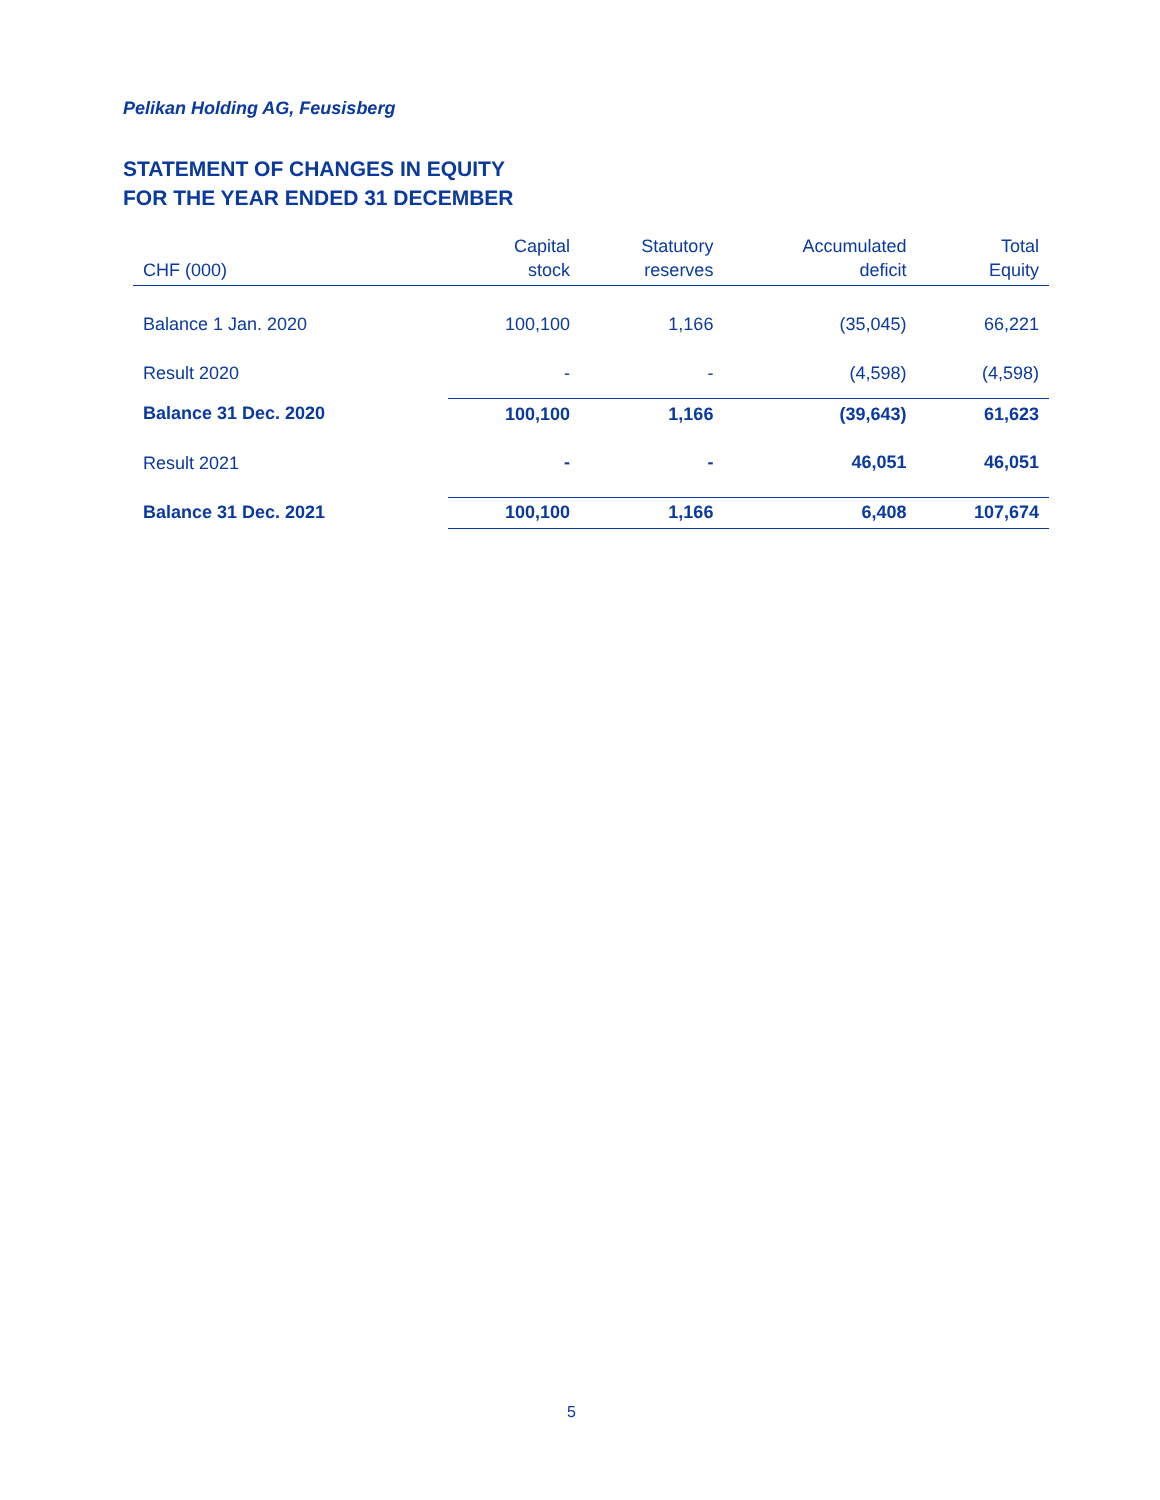Pelikan Holding AG, Feusisberg
STATEMENT OF CHANGES IN EQUITY
FOR THE YEAR ENDED 31 DECEMBER
| CHF (000) | Capital stock | Statutory reserves | Accumulated deficit | Total Equity |
| --- | --- | --- | --- | --- |
| Balance 1 Jan. 2020 | 100,100 | 1,166 | (35,045) | 66,221 |
| Result 2020 | - | - | (4,598) | (4,598) |
| Balance 31 Dec. 2020 | 100,100 | 1,166 | (39,643) | 61,623 |
| Result 2021 | - | - | 46,051 | 46,051 |
| Balance 31 Dec. 2021 | 100,100 | 1,166 | 6,408 | 107,674 |
5